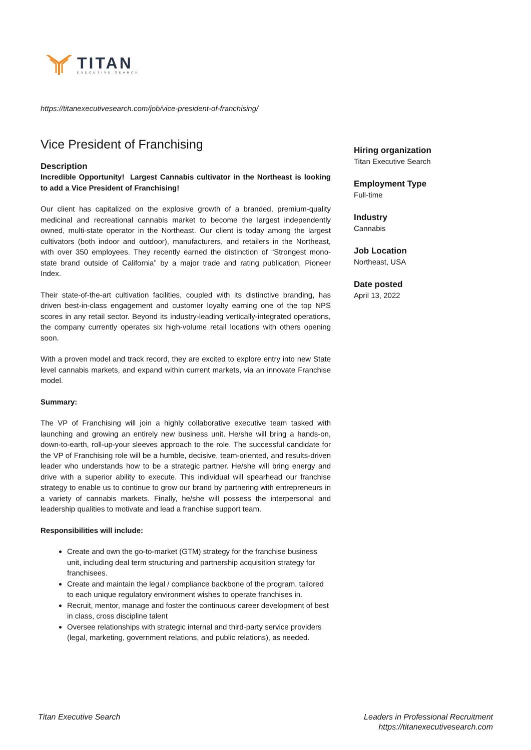TITAN
EXECUTIVE SEARCH
https://titanexecutivesearch.com/job/vice-president-of-franchising/
Vice President of Franchising
Description
Incredible Opportunity! Largest Cannabis cultivator in the Northeast is looking to add a Vice President of Franchising!
Our client has capitalized on the explosive growth of a branded, premium-quality medicinal and recreational cannabis market to become the largest independently owned, multi-state operator in the Northeast. Our client is today among the largest cultivators (both indoor and outdoor), manufacturers, and retailers in the Northeast, with over 350 employees. They recently earned the distinction of “Strongest mono-state brand outside of California” by a major trade and rating publication, Pioneer Index.
Their state-of-the-art cultivation facilities, coupled with its distinctive branding, has driven best-in-class engagement and customer loyalty earning one of the top NPS scores in any retail sector. Beyond its industry-leading vertically-integrated operations, the company currently operates six high-volume retail locations with others opening soon.
With a proven model and track record, they are excited to explore entry into new State level cannabis markets, and expand within current markets, via an innovate Franchise model.
Summary:
The VP of Franchising will join a highly collaborative executive team tasked with launching and growing an entirely new business unit. He/she will bring a hands-on, down-to-earth, roll-up-your sleeves approach to the role. The successful candidate for the VP of Franchising role will be a humble, decisive, team-oriented, and results-driven leader who understands how to be a strategic partner. He/she will bring energy and drive with a superior ability to execute. This individual will spearhead our franchise strategy to enable us to continue to grow our brand by partnering with entrepreneurs in a variety of cannabis markets. Finally, he/she will possess the interpersonal and leadership qualities to motivate and lead a franchise support team.
Responsibilities will include:
Create and own the go-to-market (GTM) strategy for the franchise business unit, including deal term structuring and partnership acquisition strategy for franchisees.
Create and maintain the legal / compliance backbone of the program, tailored to each unique regulatory environment wishes to operate franchises in.
Recruit, mentor, manage and foster the continuous career development of best in class, cross discipline talent
Oversee relationships with strategic internal and third-party service providers (legal, marketing, government relations, and public relations), as needed.
Hiring organization
Titan Executive Search
Employment Type
Full-time
Industry
Cannabis
Job Location
Northeast, USA
Date posted
April 13, 2022
Titan Executive Search Leaders in Professional Recruitment
https://titanexecutivesearch.com